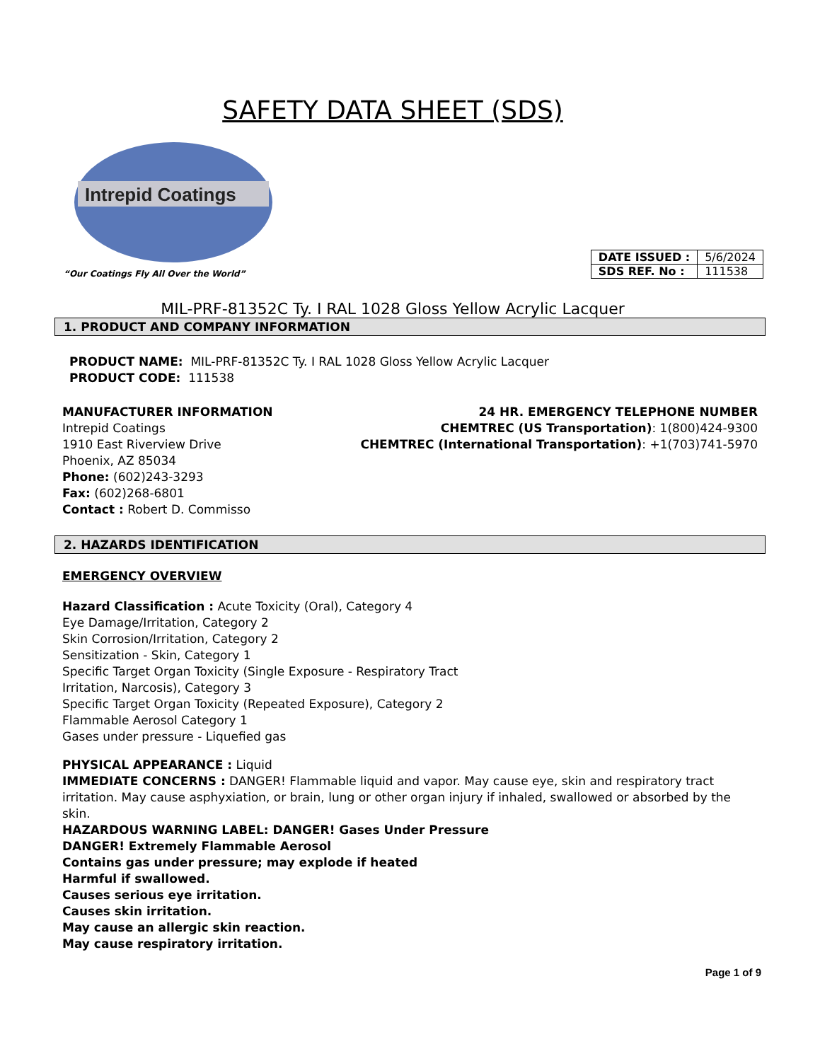SAFETY DATA SHEET (SDS)
Intrepid Coatings
“Our Coatings Fly All Over the World”
| DATE ISSUED : | 5/6/2024 |
| SDS REF. No : | 111538 |
MIL-PRF-81352C Ty. I RAL 1028 Gloss Yellow Acrylic Lacquer
1. PRODUCT AND COMPANY INFORMATION
PRODUCT NAME: MIL-PRF-81352C Ty. I RAL 1028 Gloss Yellow Acrylic Lacquer
PRODUCT CODE: 111538
MANUFACTURER INFORMATION
Intrepid Coatings
1910 East Riverview Drive
Phoenix, AZ 85034
Phone: (602)243-3293
Fax: (602)268-6801
Contact : Robert D. Commisso
24 HR. EMERGENCY TELEPHONE NUMBER
CHEMTREC (US Transportation): 1(800)424-9300
CHEMTREC (International Transportation): +1(703)741-5970
2. HAZARDS IDENTIFICATION
EMERGENCY OVERVIEW
Hazard Classification : Acute Toxicity (Oral), Category 4
Eye Damage/Irritation, Category 2
Skin Corrosion/Irritation, Category 2
Sensitization - Skin, Category 1
Specific Target Organ Toxicity (Single Exposure - Respiratory Tract
Irritation, Narcosis), Category 3
Specific Target Organ Toxicity (Repeated Exposure), Category 2
Flammable Aerosol Category 1
Gases under pressure - Liquefied gas
PHYSICAL APPEARANCE : Liquid
IMMEDIATE CONCERNS : DANGER! Flammable liquid and vapor. May cause eye, skin and respiratory tract irritation. May cause asphyxiation, or brain, lung or other organ injury if inhaled, swallowed or absorbed by the skin.
HAZARDOUS WARNING LABEL: DANGER! Gases Under Pressure
DANGER! Extremely Flammable Aerosol
Contains gas under pressure; may explode if heated
Harmful if swallowed.
Causes serious eye irritation.
Causes skin irritation.
May cause an allergic skin reaction.
May cause respiratory irritation.
Page 1 of 9